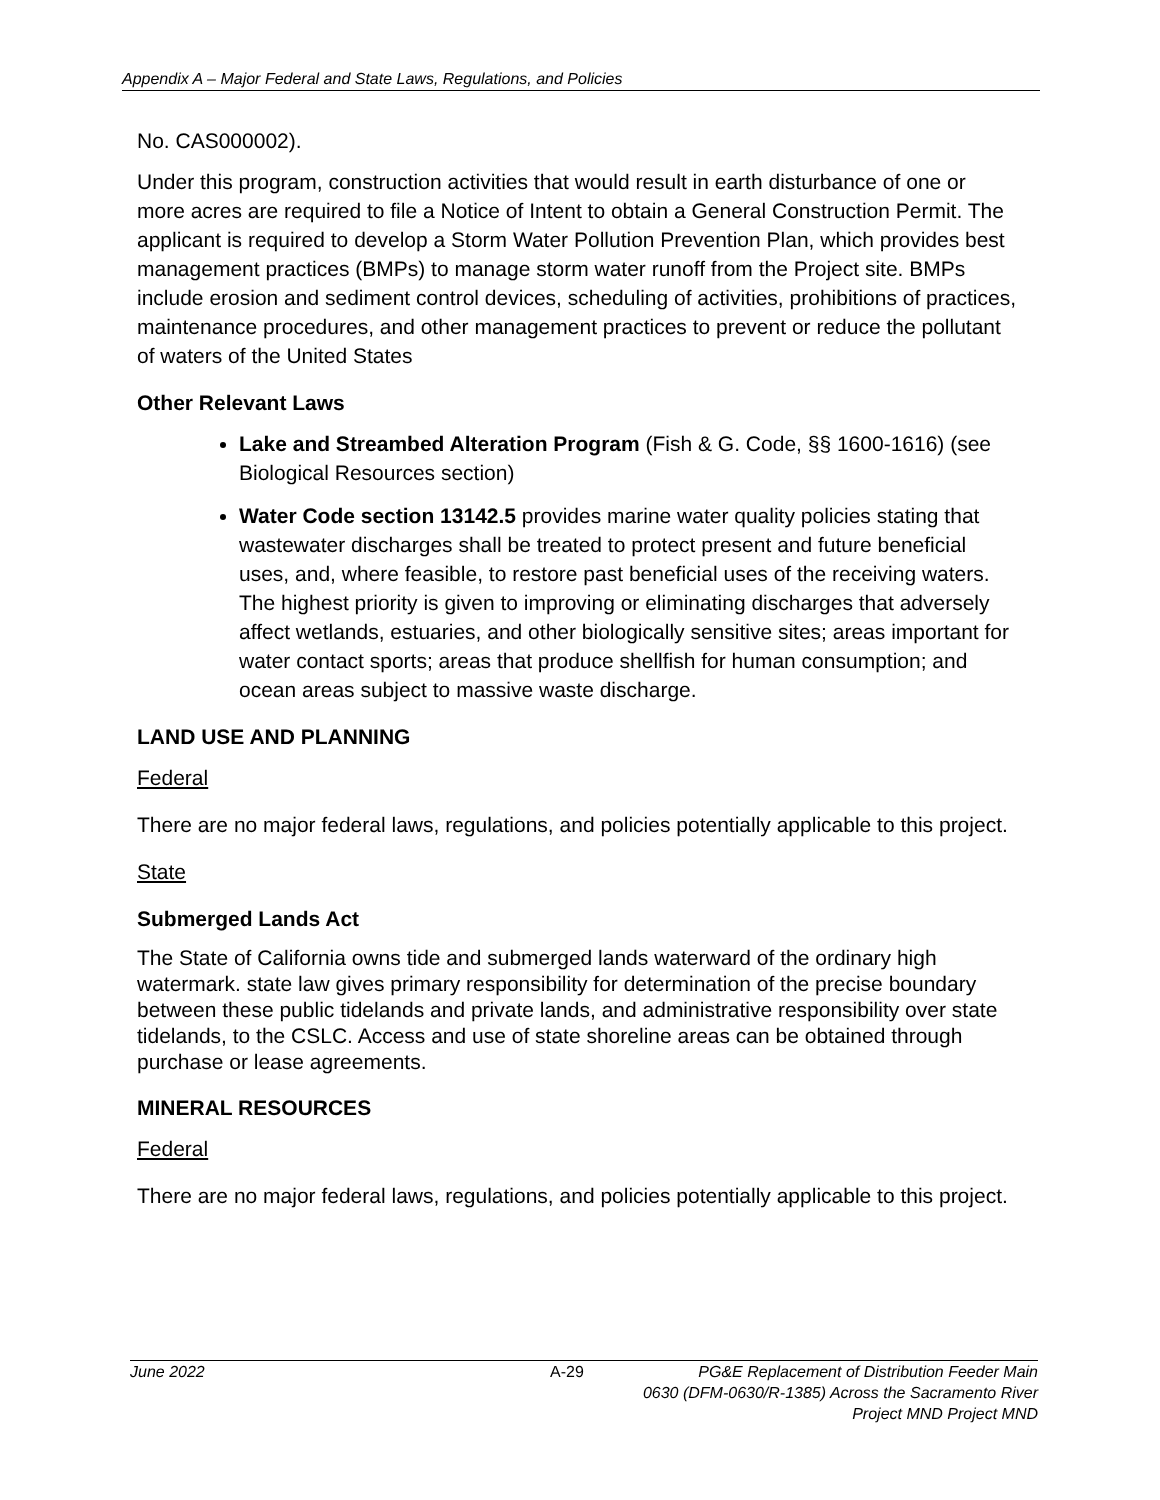Appendix A – Major Federal and State Laws, Regulations, and Policies
No. CAS000002).
Under this program, construction activities that would result in earth disturbance of one or more acres are required to file a Notice of Intent to obtain a General Construction Permit. The applicant is required to develop a Storm Water Pollution Prevention Plan, which provides best management practices (BMPs) to manage storm water runoff from the Project site. BMPs include erosion and sediment control devices, scheduling of activities, prohibitions of practices, maintenance procedures, and other management practices to prevent or reduce the pollutant of waters of the United States
Other Relevant Laws
Lake and Streambed Alteration Program (Fish & G. Code, §§ 1600-1616) (see Biological Resources section)
Water Code section 13142.5 provides marine water quality policies stating that wastewater discharges shall be treated to protect present and future beneficial uses, and, where feasible, to restore past beneficial uses of the receiving waters. The highest priority is given to improving or eliminating discharges that adversely affect wetlands, estuaries, and other biologically sensitive sites; areas important for water contact sports; areas that produce shellfish for human consumption; and ocean areas subject to massive waste discharge.
LAND USE AND PLANNING
Federal
There are no major federal laws, regulations, and policies potentially applicable to this project.
State
Submerged Lands Act
The State of California owns tide and submerged lands waterward of the ordinary high watermark. state law gives primary responsibility for determination of the precise boundary between these public tidelands and private lands, and administrative responsibility over state tidelands, to the CSLC. Access and use of state shoreline areas can be obtained through purchase or lease agreements.
MINERAL RESOURCES
Federal
There are no major federal laws, regulations, and policies potentially applicable to this project.
June 2022 A-29 PG&E Replacement of Distribution Feeder Main
0630 (DFM-0630/R-1385) Across the Sacramento River
Project MND Project MND